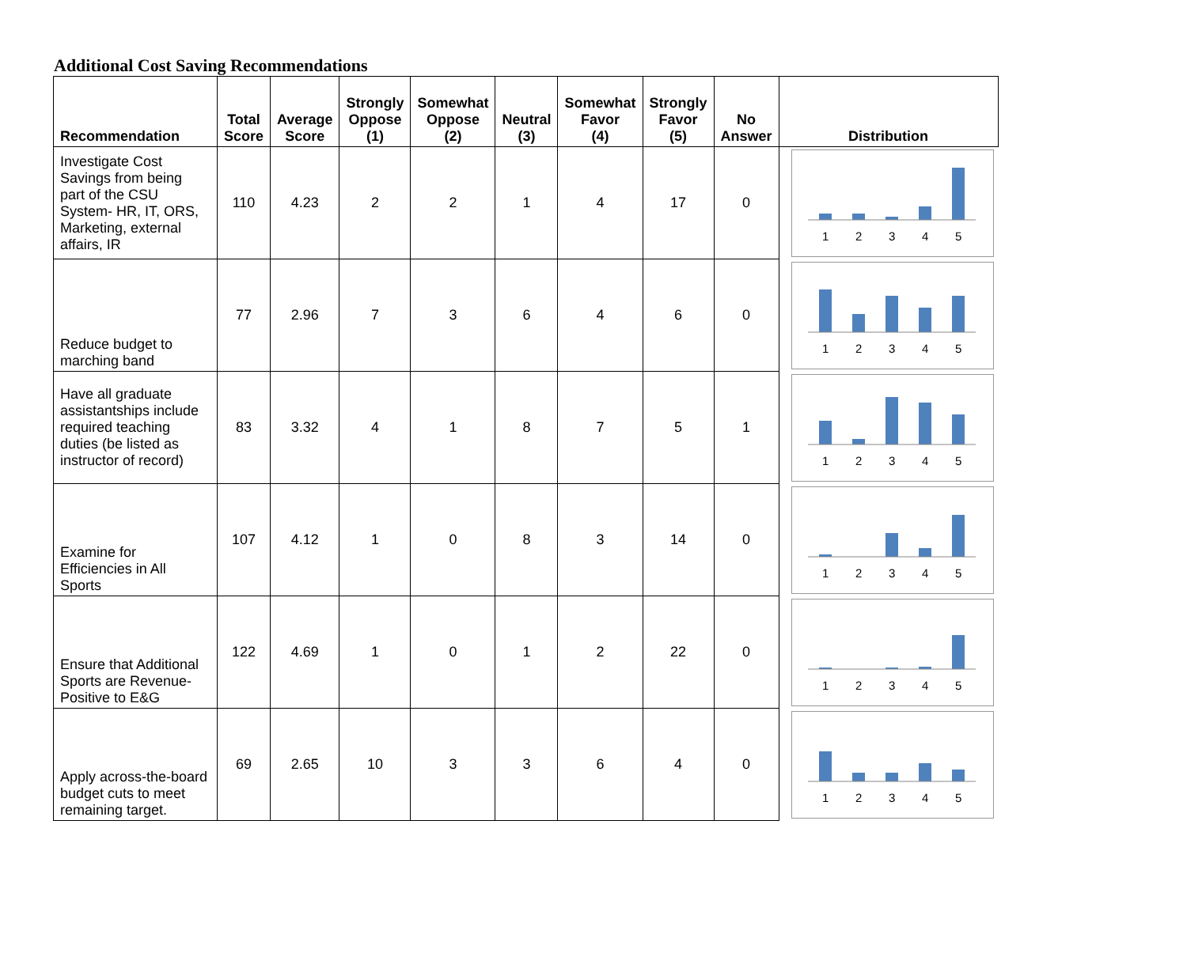Additional Cost Saving Recommendations
| Recommendation | Total Score | Average Score | Strongly Oppose (1) | Somewhat Oppose (2) | Neutral (3) | Somewhat Favor (4) | Strongly Favor (5) | No Answer | Distribution |
| --- | --- | --- | --- | --- | --- | --- | --- | --- | --- |
| Investigate Cost Savings from being part of the CSU System- HR, IT, ORS, Marketing, external affairs, IR | 110 | 4.23 | 2 | 2 | 1 | 4 | 17 | 0 | 1 2 3 4 5 |
| Reduce budget to marching band | 77 | 2.96 | 7 | 3 | 6 | 4 | 6 | 0 | 1 2 3 4 5 |
| Have all graduate assistantships include required teaching duties (be listed as instructor of record) | 83 | 3.32 | 4 | 1 | 8 | 7 | 5 | 1 | 1 2 3 4 5 |
| Examine for Efficiencies in All Sports | 107 | 4.12 | 1 | 0 | 8 | 3 | 14 | 0 | 1 2 3 4 5 |
| Ensure that Additional Sports are Revenue-Positive to E&G | 122 | 4.69 | 1 | 0 | 1 | 2 | 22 | 0 | 1 2 3 4 5 |
| Apply across-the-board budget cuts to meet remaining target. | 69 | 2.65 | 10 | 3 | 3 | 6 | 4 | 0 | 1 2 3 4 5 |